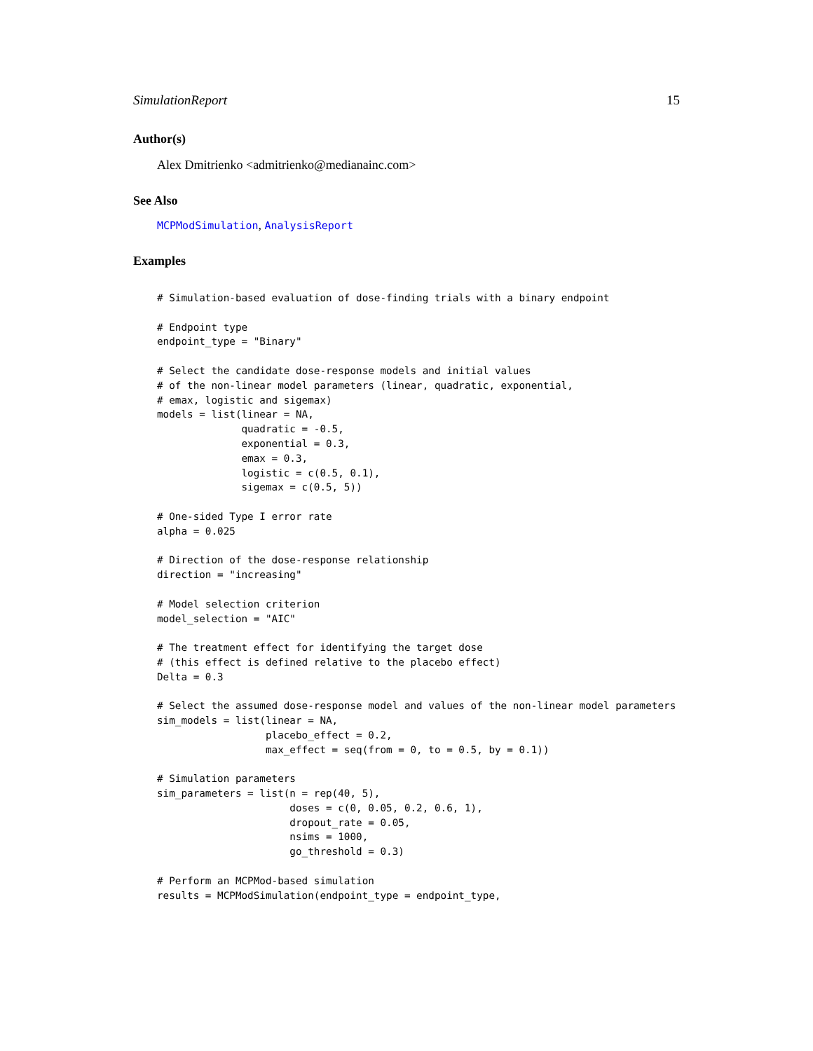SimulationReport 15
Author(s)
Alex Dmitrienko <admitrienko@medianainc.com>
See Also
MCPModSimulation, AnalysisReport
Examples
# Simulation-based evaluation of dose-finding trials with a binary endpoint

# Endpoint type
endpoint_type = "Binary"

# Select the candidate dose-response models and initial values
# of the non-linear model parameters (linear, quadratic, exponential,
# emax, logistic and sigemax)
models = list(linear = NA,
              quadratic = -0.5,
              exponential = 0.3,
              emax = 0.3,
              logistic = c(0.5, 0.1),
              sigemax = c(0.5, 5))

# One-sided Type I error rate
alpha = 0.025

# Direction of the dose-response relationship
direction = "increasing"

# Model selection criterion
model_selection = "AIC"

# The treatment effect for identifying the target dose
# (this effect is defined relative to the placebo effect)
Delta = 0.3

# Select the assumed dose-response model and values of the non-linear model parameters
sim_models = list(linear = NA,
                  placebo_effect = 0.2,
                  max_effect = seq(from = 0, to = 0.5, by = 0.1))

# Simulation parameters
sim_parameters = list(n = rep(40, 5),
                      doses = c(0, 0.05, 0.2, 0.6, 1),
                      dropout_rate = 0.05,
                      nsims = 1000,
                      go_threshold = 0.3)

# Perform an MCPMod-based simulation
results = MCPModSimulation(endpoint_type = endpoint_type,